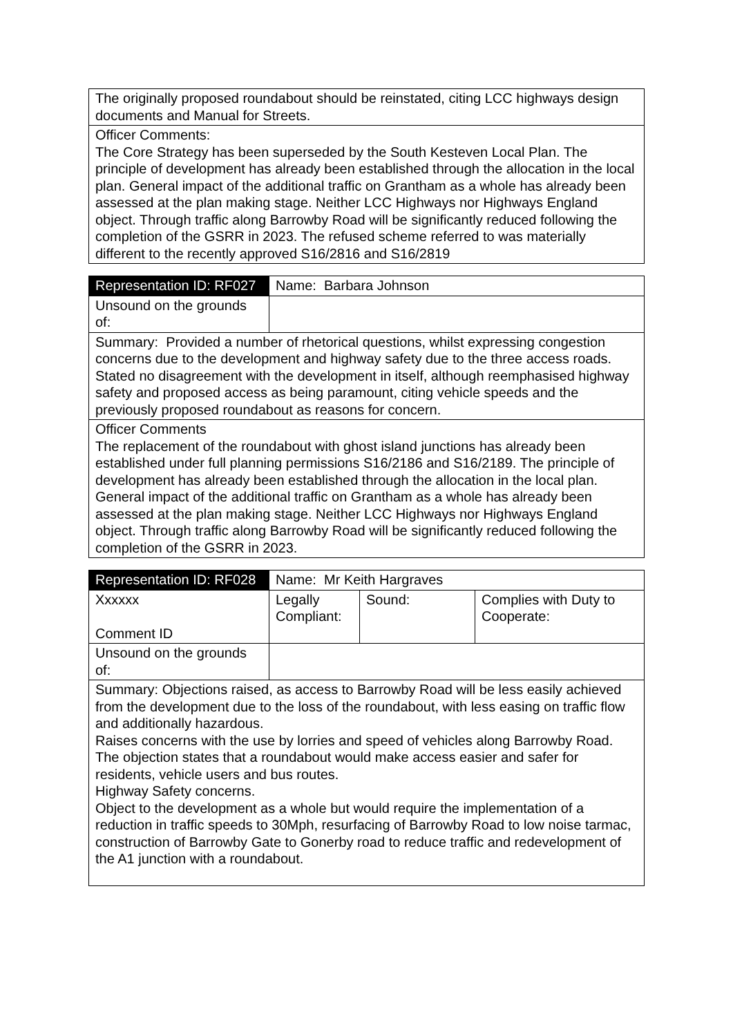| The originally proposed roundabout should be reinstated, citing LCC highways design documents and Manual for Streets. |
| Officer Comments: The Core Strategy has been superseded by the South Kesteven Local Plan. The principle of development has already been established through the allocation in the local plan. General impact of the additional traffic on Grantham as a whole has already been assessed at the plan making stage. Neither LCC Highways nor Highways England object. Through traffic along Barrowby Road will be significantly reduced following the completion of the GSRR in 2023. The refused scheme referred to was materially different to the recently approved S16/2816 and S16/2819 |
| Representation ID: RF027 | Name: Barbara Johnson |
| Unsound on the grounds of: | |
| Summary: Provided a number of rhetorical questions, whilst expressing congestion concerns due to the development and highway safety due to the three access roads. Stated no disagreement with the development in itself, although reemphasised highway safety and proposed access as being paramount, citing vehicle speeds and the previously proposed roundabout as reasons for concern. | |
| Officer Comments The replacement of the roundabout with ghost island junctions has already been established under full planning permissions S16/2186 and S16/2189. The principle of development has already been established through the allocation in the local plan. General impact of the additional traffic on Grantham as a whole has already been assessed at the plan making stage. Neither LCC Highways nor Highways England object. Through traffic along Barrowby Road will be significantly reduced following the completion of the GSRR in 2023. | |
| Representation ID: RF028 | Name: Mr Keith Hargraves | | |
| Xxxxxx Comment ID | Legally Compliant: | Sound: | Complies with Duty to Cooperate: |
| Unsound on the grounds of: | | | |
| Summary: Objections raised, as access to Barrowby Road will be less easily achieved from the development due to the loss of the roundabout, with less easing on traffic flow and additionally hazardous. Raises concerns with the use by lorries and speed of vehicles along Barrowby Road. The objection states that a roundabout would make access easier and safer for residents, vehicle users and bus routes. Highway Safety concerns. Object to the development as a whole but would require the implementation of a reduction in traffic speeds to 30Mph, resurfacing of Barrowby Road to low noise tarmac, construction of Barrowby Gate to Gonerby road to reduce traffic and redevelopment of the A1 junction with a roundabout. | | | |